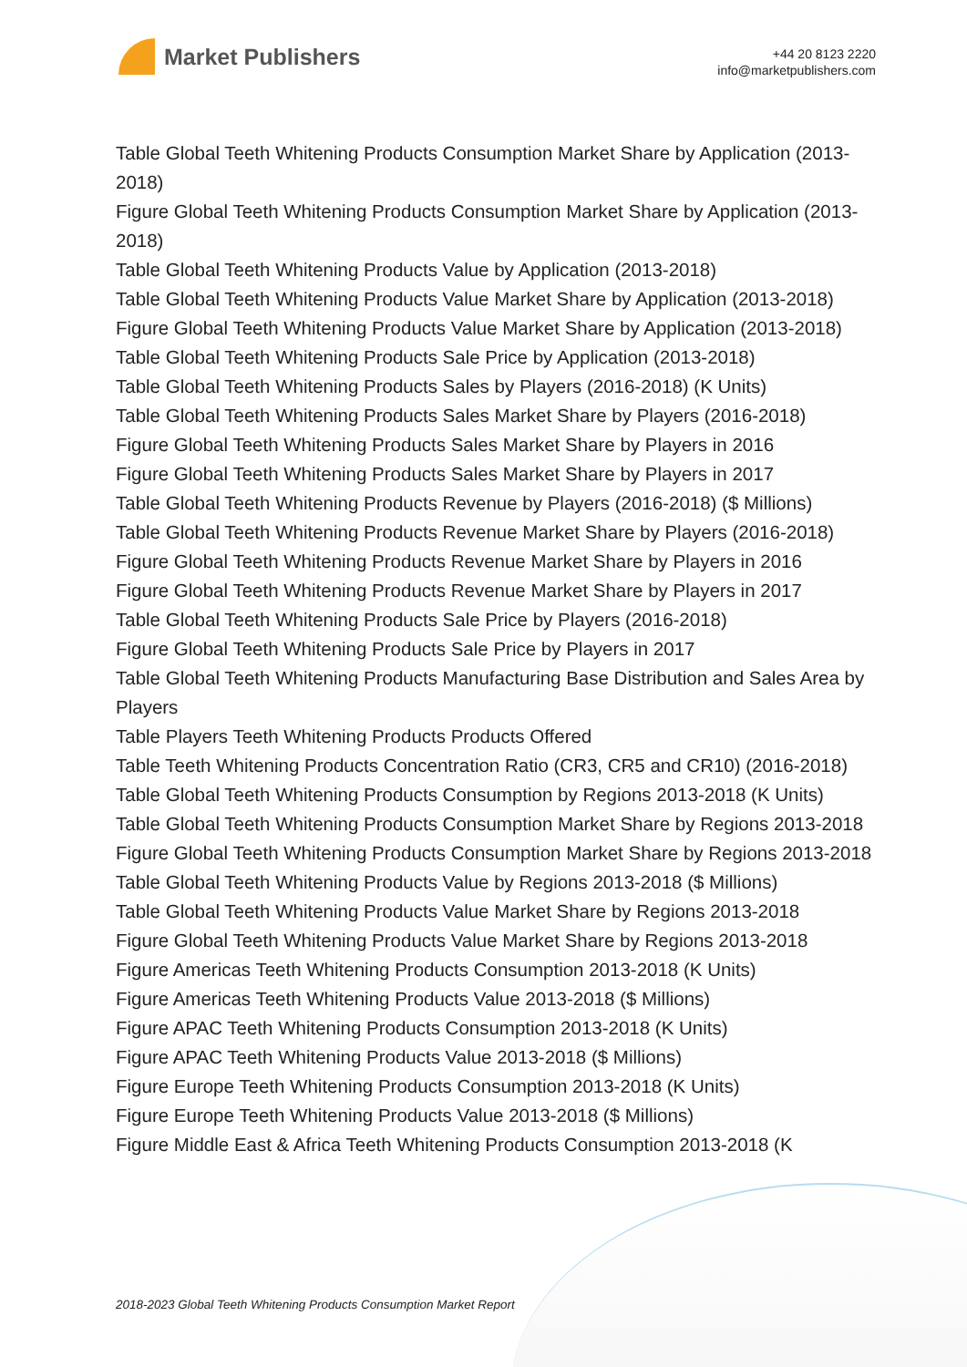Market Publishers
+44 20 8123 2220
info@marketpublishers.com
Table Global Teeth Whitening Products Consumption Market Share by Application (2013-2018)
Figure Global Teeth Whitening Products Consumption Market Share by Application (2013-2018)
Table Global Teeth Whitening Products Value by Application (2013-2018)
Table Global Teeth Whitening Products Value Market Share by Application (2013-2018)
Figure Global Teeth Whitening Products Value Market Share by Application (2013-2018)
Table Global Teeth Whitening Products Sale Price by Application (2013-2018)
Table Global Teeth Whitening Products Sales by Players (2016-2018) (K Units)
Table Global Teeth Whitening Products Sales Market Share by Players (2016-2018)
Figure Global Teeth Whitening Products Sales Market Share by Players in 2016
Figure Global Teeth Whitening Products Sales Market Share by Players in 2017
Table Global Teeth Whitening Products Revenue by Players (2016-2018) ($ Millions)
Table Global Teeth Whitening Products Revenue Market Share by Players (2016-2018)
Figure Global Teeth Whitening Products Revenue Market Share by Players in 2016
Figure Global Teeth Whitening Products Revenue Market Share by Players in 2017
Table Global Teeth Whitening Products Sale Price by Players (2016-2018)
Figure Global Teeth Whitening Products Sale Price by Players in 2017
Table Global Teeth Whitening Products Manufacturing Base Distribution and Sales Area by Players
Table Players Teeth Whitening Products Products Offered
Table Teeth Whitening Products Concentration Ratio (CR3, CR5 and CR10) (2016-2018)
Table Global Teeth Whitening Products Consumption by Regions 2013-2018 (K Units)
Table Global Teeth Whitening Products Consumption Market Share by Regions 2013-2018
Figure Global Teeth Whitening Products Consumption Market Share by Regions 2013-2018
Table Global Teeth Whitening Products Value by Regions 2013-2018 ($ Millions)
Table Global Teeth Whitening Products Value Market Share by Regions 2013-2018
Figure Global Teeth Whitening Products Value Market Share by Regions 2013-2018
Figure Americas Teeth Whitening Products Consumption 2013-2018 (K Units)
Figure Americas Teeth Whitening Products Value 2013-2018 ($ Millions)
Figure APAC Teeth Whitening Products Consumption 2013-2018 (K Units)
Figure APAC Teeth Whitening Products Value 2013-2018 ($ Millions)
Figure Europe Teeth Whitening Products Consumption 2013-2018 (K Units)
Figure Europe Teeth Whitening Products Value 2013-2018 ($ Millions)
Figure Middle East & Africa Teeth Whitening Products Consumption 2013-2018 (K
2018-2023 Global Teeth Whitening Products Consumption Market Report